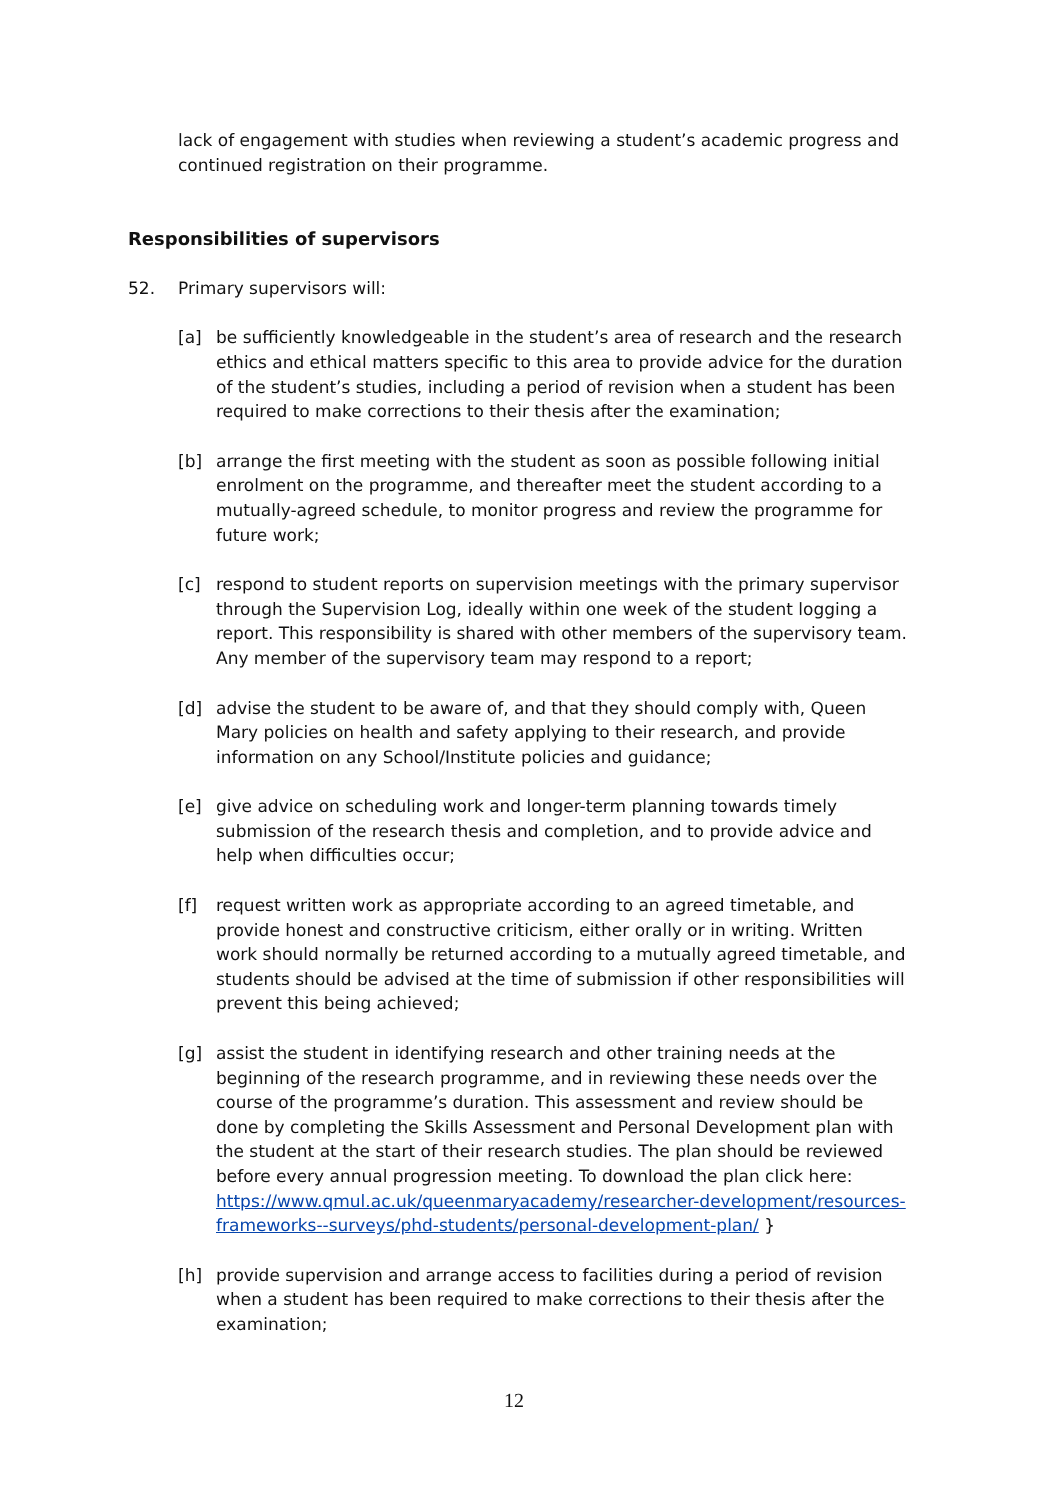lack of engagement with studies when reviewing a student’s academic progress and continued registration on their programme.
Responsibilities of supervisors
52. Primary supervisors will:
[a] be sufficiently knowledgeable in the student’s area of research and the research ethics and ethical matters specific to this area to provide advice for the duration of the student’s studies, including a period of revision when a student has been required to make corrections to their thesis after the examination;
[b] arrange the first meeting with the student as soon as possible following initial enrolment on the programme, and thereafter meet the student according to a mutually-agreed schedule, to monitor progress and review the programme for future work;
[c] respond to student reports on supervision meetings with the primary supervisor through the Supervision Log, ideally within one week of the student logging a report. This responsibility is shared with other members of the supervisory team. Any member of the supervisory team may respond to a report;
[d] advise the student to be aware of, and that they should comply with, Queen Mary policies on health and safety applying to their research, and provide information on any School/Institute policies and guidance;
[e] give advice on scheduling work and longer-term planning towards timely submission of the research thesis and completion, and to provide advice and help when difficulties occur;
[f] request written work as appropriate according to an agreed timetable, and provide honest and constructive criticism, either orally or in writing. Written work should normally be returned according to a mutually agreed timetable, and students should be advised at the time of submission if other responsibilities will prevent this being achieved;
[g] assist the student in identifying research and other training needs at the beginning of the research programme, and in reviewing these needs over the course of the programme’s duration. This assessment and review should be done by completing the Skills Assessment and Personal Development plan with the student at the start of their research studies. The plan should be reviewed before every annual progression meeting. To download the plan click here: https://www.qmul.ac.uk/queenmaryacademy/researcher-development/resources-frameworks--surveys/phd-students/personal-development-plan/ }
[h] provide supervision and arrange access to facilities during a period of revision when a student has been required to make corrections to their thesis after the examination;
12